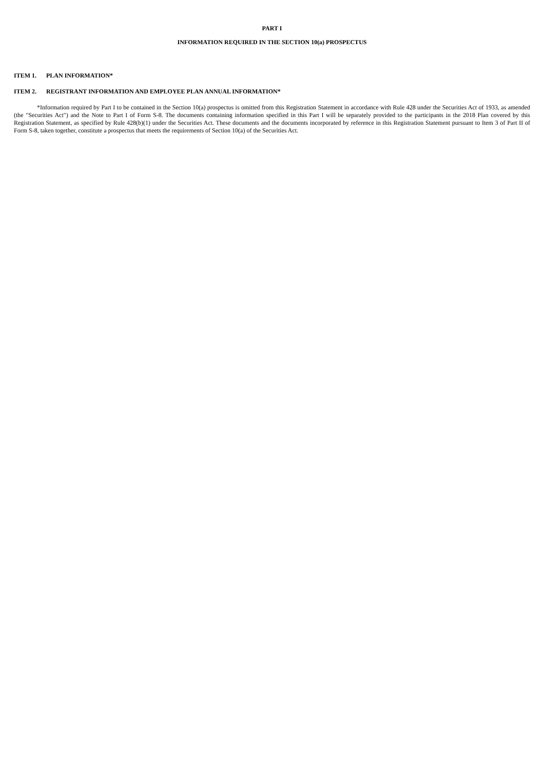PART I
INFORMATION REQUIRED IN THE SECTION 10(a) PROSPECTUS
ITEM 1. PLAN INFORMATION*
ITEM 2. REGISTRANT INFORMATION AND EMPLOYEE PLAN ANNUAL INFORMATION*
*Information required by Part I to be contained in the Section 10(a) prospectus is omitted from this Registration Statement in accordance with Rule 428 under the Securities Act of 1933, as amended (the "Securities Act") and the Note to Part I of Form S-8. The documents containing information specified in this Part I will be separately provided to the participants in the 2018 Plan covered by this Registration Statement, as specified by Rule 428(b)(1) under the Securities Act. These documents and the documents incorporated by reference in this Registration Statement pursuant to Item 3 of Part II of Form S-8, taken together, constitute a prospectus that meets the requirements of Section 10(a) of the Securities Act.